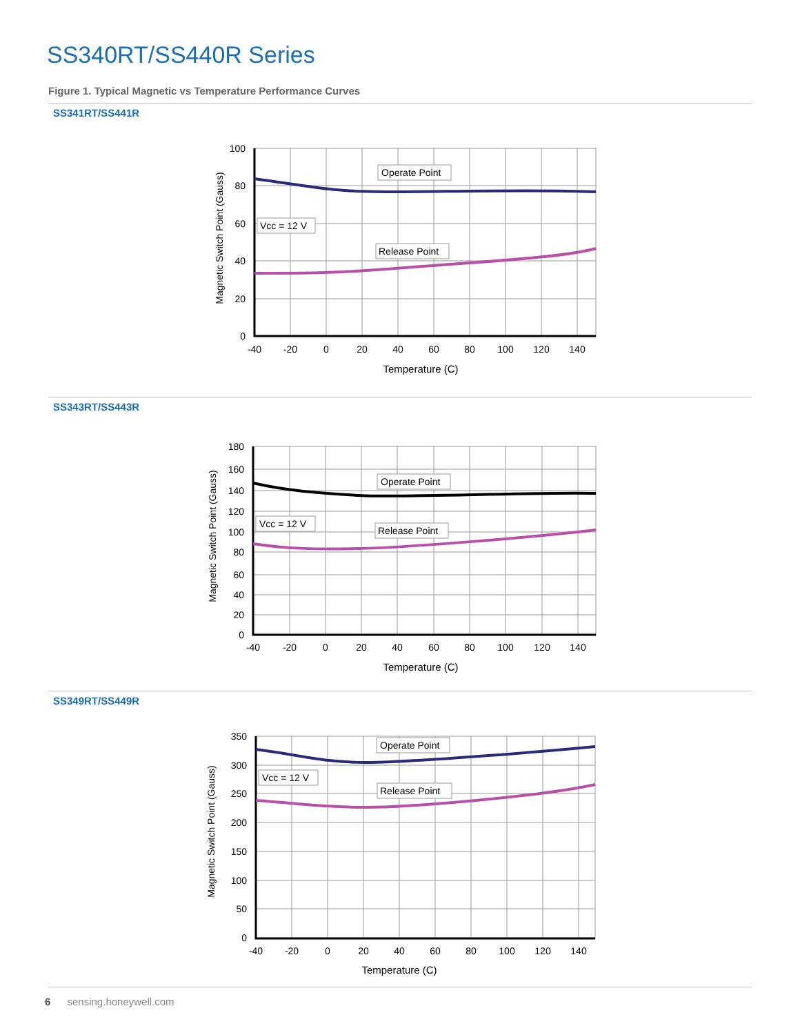SS340RT/SS440R Series
Figure 1. Typical Magnetic vs Temperature Performance Curves
SS341RT/SS441R
100
80
60
40
20
0
-40
-20
0
20
40
60
80
100
120
140
Temperature (C)
Magnetic Switch Point (Gauss)
Operate Point
Vcc = 12 V
Release Point
SS343RT/SS443R
180
160
140
120
100
80
60
40
20
0
-40
-20
0
20
40
60
80
100
120
140
Temperature (C)
Magnetic Switch Point (Gauss)
Operate Point
Vcc = 12 V
Release Point
SS349RT/SS449R
350
300
250
200
150
100
50
0
-40
-20
0
20
40
60
80
100
120
140
Temperature (C)
Magnetic Switch Point (Gauss)
Operate Point
Vcc = 12 V
Release Point
6 sensing.honeywell.com